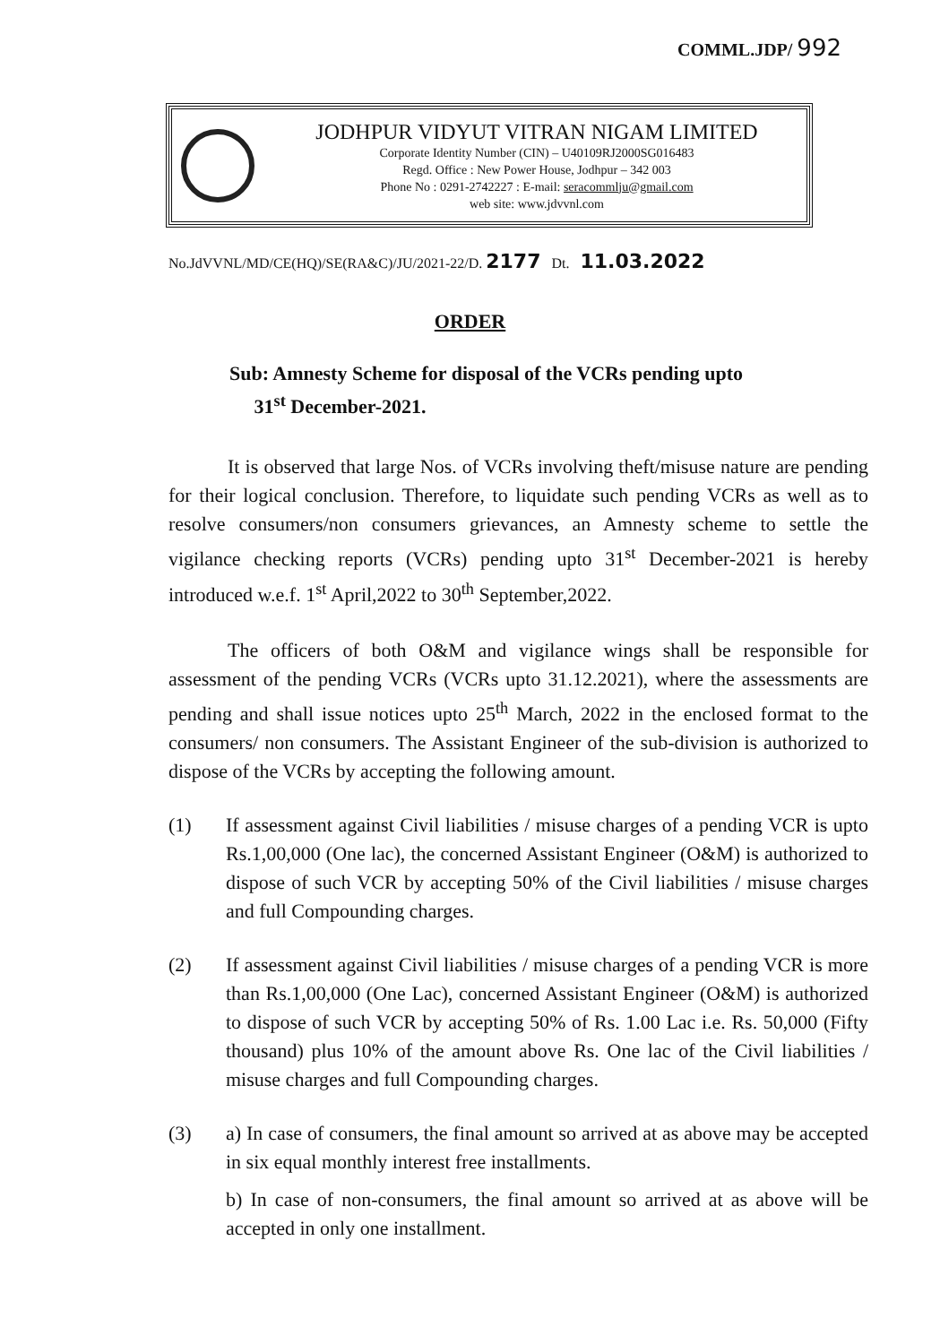COMML.JDP/ 992
JODHPUR VIDYUT VITRAN NIGAM LIMITED
Corporate Identity Number (CIN) – U40109RJ2000SG016483
Regd. Office : New Power House, Jodhpur – 342 003
Phone No : 0291-2742227 : E-mail: seracommlju@gmail.com
web site: www.jdvvnl.com
No.JdVVNL/MD/CE(HQ)/SE(RA&C)/JU/2021-22/D. 2177 Dt. 11.03.2022
ORDER
Sub: Amnesty Scheme for disposal of the VCRs pending upto
31<sup>st</sup> December-2021.
It is observed that large Nos. of VCRs involving theft/misuse nature are pending for their logical conclusion. Therefore, to liquidate such pending VCRs as well as to resolve consumers/non consumers grievances, an Amnesty scheme to settle the vigilance checking reports (VCRs) pending upto 31<sup>st</sup> December-2021 is hereby introduced w.e.f. 1<sup>st</sup> April,2022 to 30<sup>th</sup> September,2022.
The officers of both O&M and vigilance wings shall be responsible for assessment of the pending VCRs (VCRs upto 31.12.2021), where the assessments are pending and shall issue notices upto 25<sup>th</sup> March, 2022 in the enclosed format to the consumers/ non consumers. The Assistant Engineer of the sub-division is authorized to dispose of the VCRs by accepting the following amount.
(1) If assessment against Civil liabilities / misuse charges of a pending VCR is upto Rs.1,00,000 (One lac), the concerned Assistant Engineer (O&M) is authorized to dispose of such VCR by accepting 50% of the Civil liabilities / misuse charges and full Compounding charges.
(2) If assessment against Civil liabilities / misuse charges of a pending VCR is more than Rs.1,00,000 (One Lac), concerned Assistant Engineer (O&M) is authorized to dispose of such VCR by accepting 50% of Rs. 1.00 Lac i.e. Rs. 50,000 (Fifty thousand) plus 10% of the amount above Rs. One lac of the Civil liabilities / misuse charges and full Compounding charges.
(3) a) In case of consumers, the final amount so arrived at as above may be accepted in six equal monthly interest free installments.
b) In case of non-consumers, the final amount so arrived at as above will be accepted in only one installment.